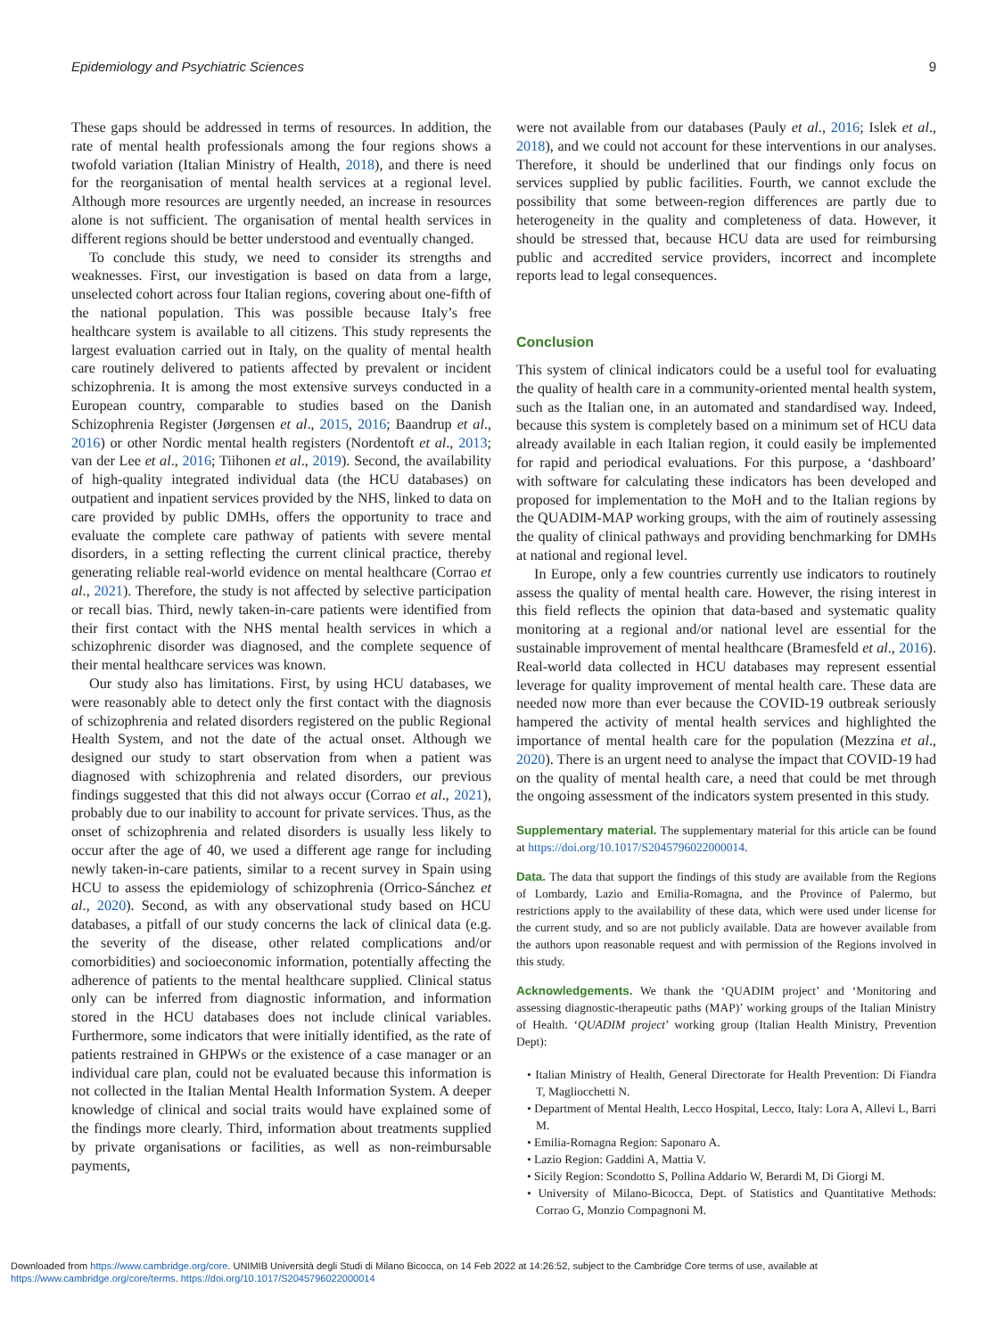Epidemiology and Psychiatric Sciences 9
These gaps should be addressed in terms of resources. In addition, the rate of mental health professionals among the four regions shows a twofold variation (Italian Ministry of Health, 2018), and there is need for the reorganisation of mental health services at a regional level. Although more resources are urgently needed, an increase in resources alone is not sufficient. The organisation of mental health services in different regions should be better understood and eventually changed.
To conclude this study, we need to consider its strengths and weaknesses. First, our investigation is based on data from a large, unselected cohort across four Italian regions, covering about one-fifth of the national population. This was possible because Italy’s free healthcare system is available to all citizens. This study represents the largest evaluation carried out in Italy, on the quality of mental health care routinely delivered to patients affected by prevalent or incident schizophrenia. It is among the most extensive surveys conducted in a European country, comparable to studies based on the Danish Schizophrenia Register (Jørgensen et al., 2015, 2016; Baandrup et al., 2016) or other Nordic mental health registers (Nordentoft et al., 2013; van der Lee et al., 2016; Tiihonen et al., 2019). Second, the availability of high-quality integrated individual data (the HCU databases) on outpatient and inpatient services provided by the NHS, linked to data on care provided by public DMHs, offers the opportunity to trace and evaluate the complete care pathway of patients with severe mental disorders, in a setting reflecting the current clinical practice, thereby generating reliable real-world evidence on mental healthcare (Corrao et al., 2021). Therefore, the study is not affected by selective participation or recall bias. Third, newly taken-in-care patients were identified from their first contact with the NHS mental health services in which a schizophrenic disorder was diagnosed, and the complete sequence of their mental healthcare services was known.
Our study also has limitations. First, by using HCU databases, we were reasonably able to detect only the first contact with the diagnosis of schizophrenia and related disorders registered on the public Regional Health System, and not the date of the actual onset. Although we designed our study to start observation from when a patient was diagnosed with schizophrenia and related disorders, our previous findings suggested that this did not always occur (Corrao et al., 2021), probably due to our inability to account for private services. Thus, as the onset of schizophrenia and related disorders is usually less likely to occur after the age of 40, we used a different age range for including newly taken-in-care patients, similar to a recent survey in Spain using HCU to assess the epidemiology of schizophrenia (Orrico-Sánchez et al., 2020). Second, as with any observational study based on HCU databases, a pitfall of our study concerns the lack of clinical data (e.g. the severity of the disease, other related complications and/or comorbidities) and socioeconomic information, potentially affecting the adherence of patients to the mental healthcare supplied. Clinical status only can be inferred from diagnostic information, and information stored in the HCU databases does not include clinical variables. Furthermore, some indicators that were initially identified, as the rate of patients restrained in GHPWs or the existence of a case manager or an individual care plan, could not be evaluated because this information is not collected in the Italian Mental Health Information System. A deeper knowledge of clinical and social traits would have explained some of the findings more clearly. Third, information about treatments supplied by private organisations or facilities, as well as non-reimbursable payments,
were not available from our databases (Pauly et al., 2016; Islek et al., 2018), and we could not account for these interventions in our analyses. Therefore, it should be underlined that our findings only focus on services supplied by public facilities. Fourth, we cannot exclude the possibility that some between-region differences are partly due to heterogeneity in the quality and completeness of data. However, it should be stressed that, because HCU data are used for reimbursing public and accredited service providers, incorrect and incomplete reports lead to legal consequences.
Conclusion
This system of clinical indicators could be a useful tool for evaluating the quality of health care in a community-oriented mental health system, such as the Italian one, in an automated and standardised way. Indeed, because this system is completely based on a minimum set of HCU data already available in each Italian region, it could easily be implemented for rapid and periodical evaluations. For this purpose, a ‘dashboard’ with software for calculating these indicators has been developed and proposed for implementation to the MoH and to the Italian regions by the QUADIM-MAP working groups, with the aim of routinely assessing the quality of clinical pathways and providing benchmarking for DMHs at national and regional level.
In Europe, only a few countries currently use indicators to routinely assess the quality of mental health care. However, the rising interest in this field reflects the opinion that data-based and systematic quality monitoring at a regional and/or national level are essential for the sustainable improvement of mental healthcare (Bramesfeld et al., 2016). Real-world data collected in HCU databases may represent essential leverage for quality improvement of mental health care. These data are needed now more than ever because the COVID-19 outbreak seriously hampered the activity of mental health services and highlighted the importance of mental health care for the population (Mezzina et al., 2020). There is an urgent need to analyse the impact that COVID-19 had on the quality of mental health care, a need that could be met through the ongoing assessment of the indicators system presented in this study.
Supplementary material. The supplementary material for this article can be found at https://doi.org/10.1017/S2045796022000014.
Data. The data that support the findings of this study are available from the Regions of Lombardy, Lazio and Emilia-Romagna, and the Province of Palermo, but restrictions apply to the availability of these data, which were used under license for the current study, and so are not publicly available. Data are however available from the authors upon reasonable request and with permission of the Regions involved in this study.
Acknowledgements. We thank the ‘QUADIM project’ and ‘Monitoring and assessing diagnostic-therapeutic paths (MAP)’ working groups of the Italian Ministry of Health. ‘QUADIM project’ working group (Italian Health Ministry, Prevention Dept):
• Italian Ministry of Health, General Directorate for Health Prevention: Di Fiandra T, Magliocchetti N.
• Department of Mental Health, Lecco Hospital, Lecco, Italy: Lora A, Allevi L, Barri M.
• Emilia-Romagna Region: Saponaro A.
• Lazio Region: Gaddini A, Mattia V.
• Sicily Region: Scondotto S, Pollina Addario W, Berardi M, Di Giorgi M.
• University of Milano-Bicocca, Dept. of Statistics and Quantitative Methods: Corrao G, Monzio Compagnoni M.
Downloaded from https://www.cambridge.org/core. UNIMIB Università degli Studi di Milano Bicocca, on 14 Feb 2022 at 14:26:52, subject to the Cambridge Core terms of use, available at
https://www.cambridge.org/core/terms. https://doi.org/10.1017/S2045796022000014